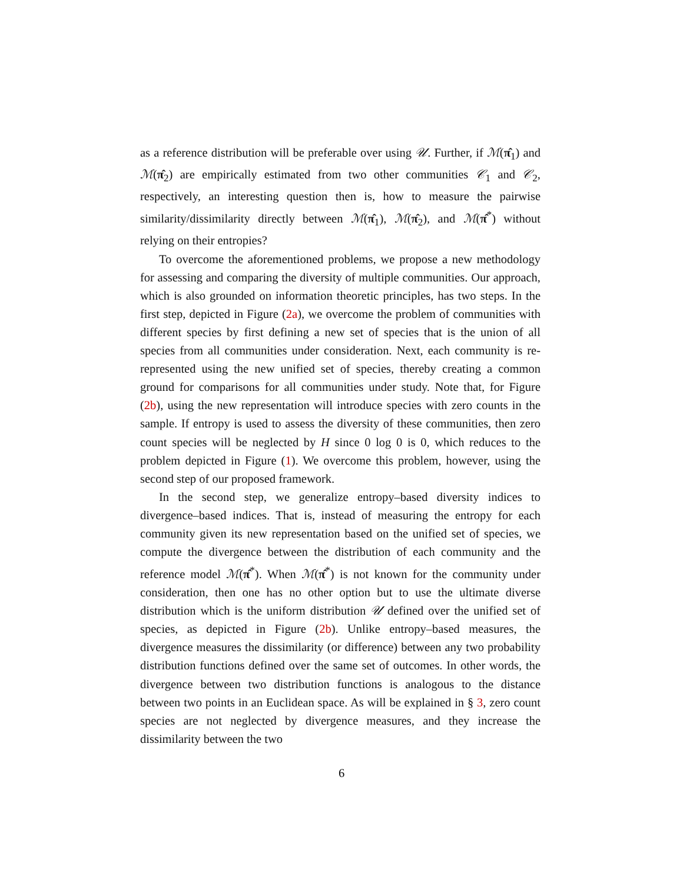as a reference distribution will be preferable over using 𝒰. Further, if ℳ(π̂<sub>1</sub>) and ℳ(π̂<sub>2</sub>) are empirically estimated from two other communities 𝒞<sub>1</sub> and 𝒞<sub>2</sub>, respectively, an interesting question then is, how to measure the pairwise similarity/dissimilarity directly between ℳ(π̂<sub>1</sub>), ℳ(π̂<sub>2</sub>), and ℳ(π̂<sup>*</sup>) without relying on their entropies?
To overcome the aforementioned problems, we propose a new methodology for assessing and comparing the diversity of multiple communities. Our approach, which is also grounded on information theoretic principles, has two steps. In the first step, depicted in Figure (2a), we overcome the problem of communities with different species by first defining a new set of species that is the union of all species from all communities under consideration. Next, each community is re-represented using the new unified set of species, thereby creating a common ground for comparisons for all communities under study. Note that, for Figure (2b), using the new representation will introduce species with zero counts in the sample. If entropy is used to assess the diversity of these communities, then zero count species will be neglected by H since 0 log 0 is 0, which reduces to the problem depicted in Figure (1). We overcome this problem, however, using the second step of our proposed framework.
In the second step, we generalize entropy–based diversity indices to divergence–based indices. That is, instead of measuring the entropy for each community given its new representation based on the unified set of species, we compute the divergence between the distribution of each community and the reference model ℳ(π̂<sup>*</sup>). When ℳ(π̂<sup>*</sup>) is not known for the community under consideration, then one has no other option but to use the ultimate diverse distribution which is the uniform distribution 𝒰 defined over the unified set of species, as depicted in Figure (2b). Unlike entropy–based measures, the divergence measures the dissimilarity (or difference) between any two probability distribution functions defined over the same set of outcomes. In other words, the divergence between two distribution functions is analogous to the distance between two points in an Euclidean space. As will be explained in § 3, zero count species are not neglected by divergence measures, and they increase the dissimilarity between the two
6